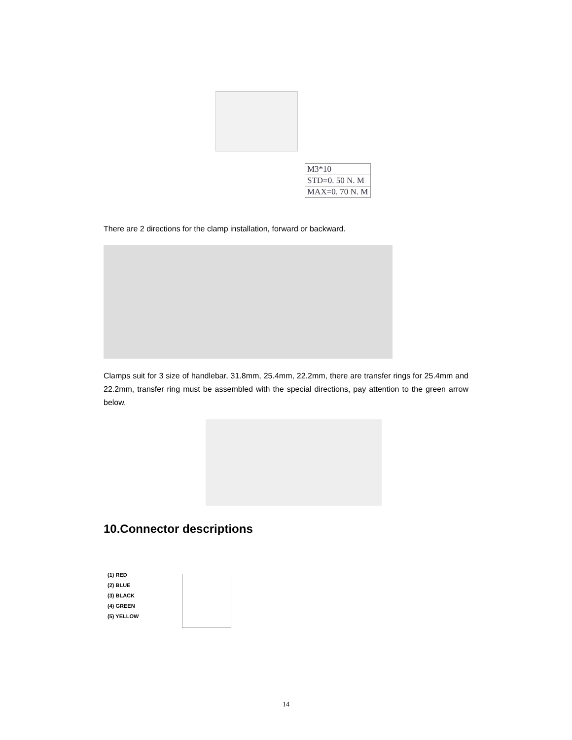M3*10
STD=0. 50 N. M
MAX=0. 70 N. M
There are 2 directions for the clamp installation, forward or backward.
Clamps suit for 3 size of handlebar, 31.8mm, 25.4mm, 22.2mm, there are transfer rings for 25.4mm and 22.2mm, transfer ring must be assembled with the special directions, pay attention to the green arrow below.
10.Connector descriptions
(1) RED
(2) BLUE
(3) BLACK
(4) GREEN
(5) YELLOW
14